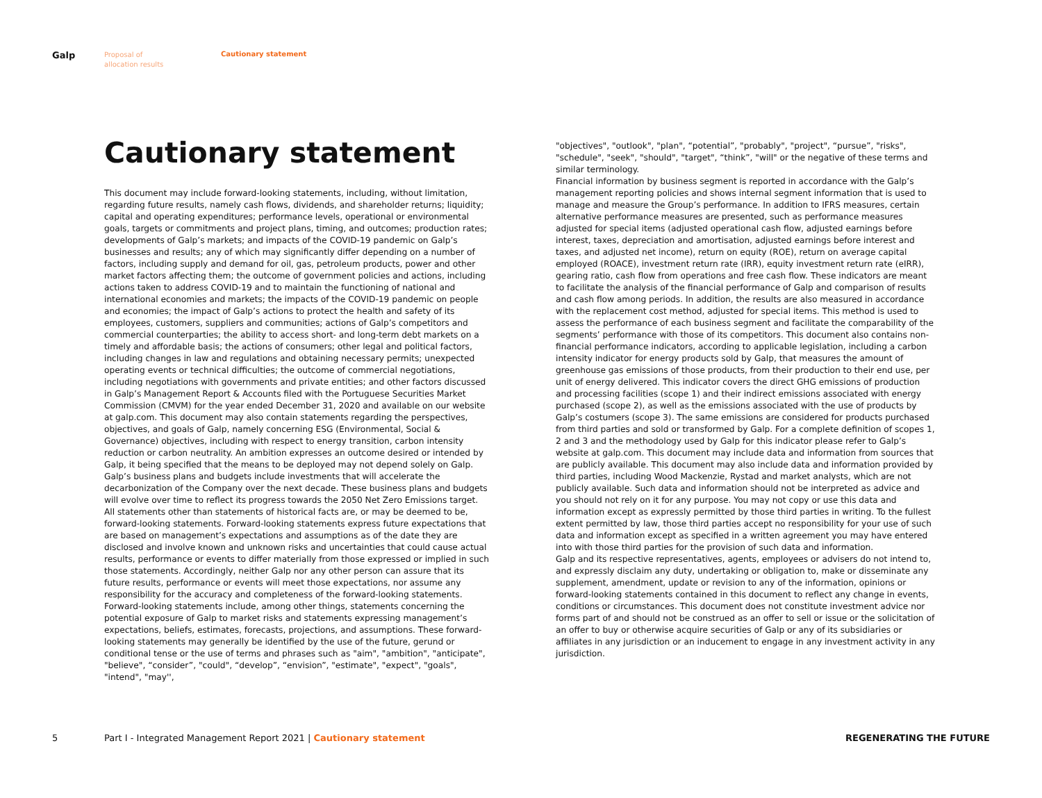Galp
Proposal of
allocation results
Cautionary statement
Cautionary statement
This document may include forward-looking statements, including, without limitation, regarding future results, namely cash flows, dividends, and shareholder returns; liquidity; capital and operating expenditures; performance levels, operational or environmental goals, targets or commitments and project plans, timing, and outcomes; production rates; developments of Galp’s markets; and impacts of the COVID-19 pandemic on Galp’s businesses and results; any of which may significantly differ depending on a number of factors, including supply and demand for oil, gas, petroleum products, power and other market factors affecting them; the outcome of government policies and actions, including actions taken to address COVID-19 and to maintain the functioning of national and international economies and markets; the impacts of the COVID-19 pandemic on people and economies; the impact of Galp’s actions to protect the health and safety of its employees, customers, suppliers and communities; actions of Galp’s competitors and commercial counterparties; the ability to access short- and long-term debt markets on a timely and affordable basis; the actions of consumers; other legal and political factors, including changes in law and regulations and obtaining necessary permits; unexpected operating events or technical difficulties; the outcome of commercial negotiations, including negotiations with governments and private entities; and other factors discussed in Galp’s Management Report & Accounts filed with the Portuguese Securities Market Commission (CMVM) for the year ended December 31, 2020 and available on our website at galp.com. This document may also contain statements regarding the perspectives, objectives, and goals of Galp, namely concerning ESG (Environmental, Social & Governance) objectives, including with respect to energy transition, carbon intensity reduction or carbon neutrality. An ambition expresses an outcome desired or intended by Galp, it being specified that the means to be deployed may not depend solely on Galp. Galp’s business plans and budgets include investments that will accelerate the decarbonization of the Company over the next decade. These business plans and budgets will evolve over time to reflect its progress towards the 2050 Net Zero Emissions target. All statements other than statements of historical facts are, or may be deemed to be, forward-looking statements. Forward-looking statements express future expectations that are based on management’s expectations and assumptions as of the date they are disclosed and involve known and unknown risks and uncertainties that could cause actual results, performance or events to differ materially from those expressed or implied in such those statements. Accordingly, neither Galp nor any other person can assure that its future results, performance or events will meet those expectations, nor assume any responsibility for the accuracy and completeness of the forward-looking statements. Forward-looking statements include, among other things, statements concerning the potential exposure of Galp to market risks and statements expressing management’s expectations, beliefs, estimates, forecasts, projections, and assumptions. These forward-looking statements may generally be identified by the use of the future, gerund or conditional tense or the use of terms and phrases such as "aim", "ambition", "anticipate", "believe", “consider”, "could", “develop”, “envision”, "estimate", "expect", "goals", "intend", "may'',
"objectives", "outlook", "plan", “potential”, "probably", "project", “pursue”, "risks", "schedule", "seek", "should", "target", “think”, "will" or the negative of these terms and similar terminology.
Financial information by business segment is reported in accordance with the Galp’s management reporting policies and shows internal segment information that is used to manage and measure the Group’s performance. In addition to IFRS measures, certain alternative performance measures are presented, such as performance measures adjusted for special items (adjusted operational cash flow, adjusted earnings before interest, taxes, depreciation and amortisation, adjusted earnings before interest and taxes, and adjusted net income), return on equity (ROE), return on average capital employed (ROACE), investment return rate (IRR), equity investment return rate (eIRR), gearing ratio, cash flow from operations and free cash flow. These indicators are meant to facilitate the analysis of the financial performance of Galp and comparison of results and cash flow among periods. In addition, the results are also measured in accordance with the replacement cost method, adjusted for special items. This method is used to assess the performance of each business segment and facilitate the comparability of the segments’ performance with those of its competitors. This document also contains non-financial performance indicators, according to applicable legislation, including a carbon intensity indicator for energy products sold by Galp, that measures the amount of greenhouse gas emissions of those products, from their production to their end use, per unit of energy delivered. This indicator covers the direct GHG emissions of production and processing facilities (scope 1) and their indirect emissions associated with energy purchased (scope 2), as well as the emissions associated with the use of products by Galp’s costumers (scope 3). The same emissions are considered for products purchased from third parties and sold or transformed by Galp. For a complete definition of scopes 1, 2 and 3 and the methodology used by Galp for this indicator please refer to Galp’s website at galp.com. This document may include data and information from sources that are publicly available. This document may also include data and information provided by third parties, including Wood Mackenzie, Rystad and market analysts, which are not publicly available. Such data and information should not be interpreted as advice and you should not rely on it for any purpose. You may not copy or use this data and information except as expressly permitted by those third parties in writing. To the fullest extent permitted by law, those third parties accept no responsibility for your use of such data and information except as specified in a written agreement you may have entered into with those third parties for the provision of such data and information.
Galp and its respective representatives, agents, employees or advisers do not intend to, and expressly disclaim any duty, undertaking or obligation to, make or disseminate any supplement, amendment, update or revision to any of the information, opinions or forward-looking statements contained in this document to reflect any change in events, conditions or circumstances. This document does not constitute investment advice nor forms part of and should not be construed as an offer to sell or issue or the solicitation of an offer to buy or otherwise acquire securities of Galp or any of its subsidiaries or affiliates in any jurisdiction or an inducement to engage in any investment activity in any jurisdiction.
5 Part I - Integrated Management Report 2021 | Cautionary statement REGENERATING THE FUTURE